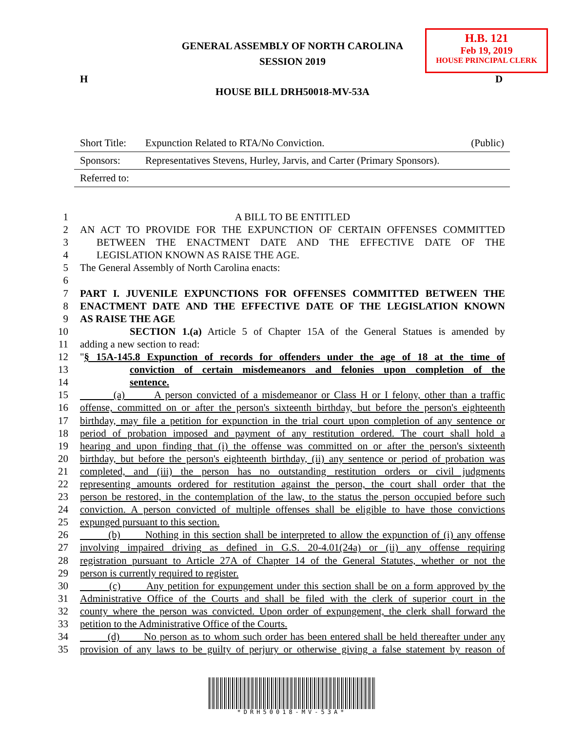GENERAL ASSEMBLY OF NORTH CAROLINA
SESSION 2019
H.B. 121
Feb 19, 2019
HOUSE PRINCIPAL CLERK
H D
HOUSE BILL DRH50018-MV-53A
| Short Title: | Expunction Related to RTA/No Conviction. | (Public) |
| Sponsors: | Representatives Stevens, Hurley, Jarvis, and Carter (Primary Sponsors). | |
| Referred to: | | |
1 A BILL TO BE ENTITLED
2 AN ACT TO PROVIDE FOR THE EXPUNCTION OF CERTAIN OFFENSES COMMITTED
3 BETWEEN THE ENACTMENT DATE AND THE EFFECTIVE DATE OF THE
4 LEGISLATION KNOWN AS RAISE THE AGE.
5 The General Assembly of North Carolina enacts:
6
7 PART I. JUVENILE EXPUNCTIONS FOR OFFENSES COMMITTED BETWEEN THE
8 ENACTMENT DATE AND THE EFFECTIVE DATE OF THE LEGISLATION KNOWN
9 AS RAISE THE AGE
10 SECTION 1.(a) Article 5 of Chapter 15A of the General Statues is amended by
11 adding a new section to read:
12 "§ 15A-145.8 Expunction of records for offenders under the age of 18 at the time of
13 conviction of certain misdemeanors and felonies upon completion of the
14 sentence.
15 (a) A person convicted of a misdemeanor or Class H or I felony, other than a traffic
16 offense, committed on or after the person's sixteenth birthday, but before the person's eighteenth
17 birthday, may file a petition for expunction in the trial court upon completion of any sentence or
18 period of probation imposed and payment of any restitution ordered. The court shall hold a
19 hearing and upon finding that (i) the offense was committed on or after the person's sixteenth
20 birthday, but before the person's eighteenth birthday, (ii) any sentence or period of probation was
21 completed, and (iii) the person has no outstanding restitution orders or civil judgments
22 representing amounts ordered for restitution against the person, the court shall order that the
23 person be restored, in the contemplation of the law, to the status the person occupied before such
24 conviction. A person convicted of multiple offenses shall be eligible to have those convictions
25 expunged pursuant to this section.
26 (b) Nothing in this section shall be interpreted to allow the expunction of (i) any offense
27 involving impaired driving as defined in G.S. 20-4.01(24a) or (ii) any offense requiring
28 registration pursuant to Article 27A of Chapter 14 of the General Statutes, whether or not the
29 person is currently required to register.
30 (c) Any petition for expungement under this section shall be on a form approved by the
31 Administrative Office of the Courts and shall be filed with the clerk of superior court in the
32 county where the person was convicted. Upon order of expungement, the clerk shall forward the
33 petition to the Administrative Office of the Courts.
34 (d) No person as to whom such order has been entered shall be held thereafter under any
35 provision of any laws to be guilty of perjury or otherwise giving a false statement by reason of
*DRH50018-MV-53A*